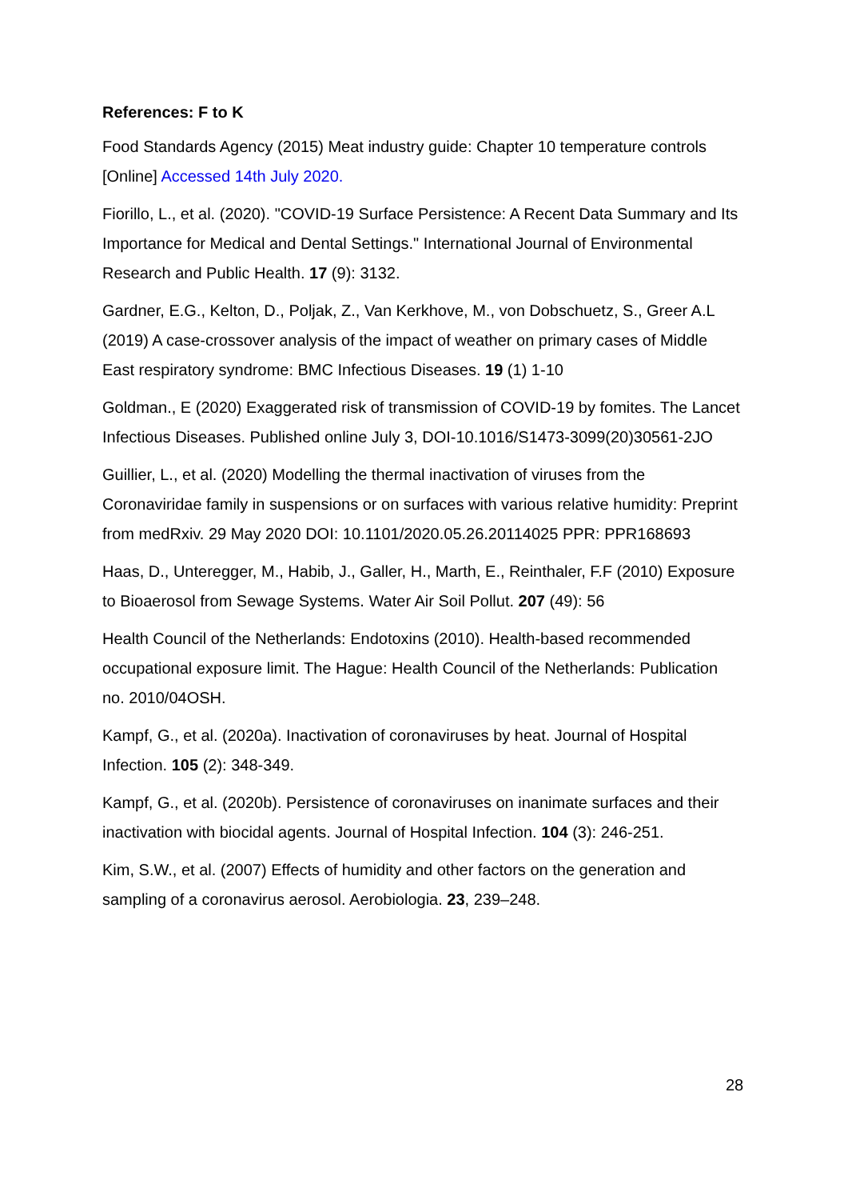References: F to K
Food Standards Agency (2015) Meat industry guide: Chapter 10 temperature controls [Online] Accessed 14th July 2020.
Fiorillo, L., et al. (2020). "COVID-19 Surface Persistence: A Recent Data Summary and Its Importance for Medical and Dental Settings." International Journal of Environmental Research and Public Health. 17 (9): 3132.
Gardner, E.G., Kelton, D., Poljak, Z., Van Kerkhove, M., von Dobschuetz, S., Greer A.L (2019) A case-crossover analysis of the impact of weather on primary cases of Middle East respiratory syndrome: BMC Infectious Diseases. 19 (1) 1-10
Goldman., E (2020) Exaggerated risk of transmission of COVID-19 by fomites. The Lancet Infectious Diseases. Published online July 3, DOI-10.1016/S1473-3099(20)30561-2JO
Guillier, L., et al. (2020) Modelling the thermal inactivation of viruses from the Coronaviridae family in suspensions or on surfaces with various relative humidity: Preprint from medRxiv. 29 May 2020 DOI: 10.1101/2020.05.26.20114025 PPR: PPR168693
Haas, D., Unteregger, M., Habib, J., Galler, H., Marth, E., Reinthaler, F.F (2010) Exposure to Bioaerosol from Sewage Systems. Water Air Soil Pollut. 207 (49): 56
Health Council of the Netherlands: Endotoxins (2010). Health-based recommended occupational exposure limit. The Hague: Health Council of the Netherlands: Publication no. 2010/04OSH.
Kampf, G., et al. (2020a). Inactivation of coronaviruses by heat. Journal of Hospital Infection. 105 (2): 348-349.
Kampf, G., et al. (2020b). Persistence of coronaviruses on inanimate surfaces and their inactivation with biocidal agents. Journal of Hospital Infection. 104 (3): 246-251.
Kim, S.W., et al. (2007) Effects of humidity and other factors on the generation and sampling of a coronavirus aerosol. Aerobiologia. 23, 239–248.
28